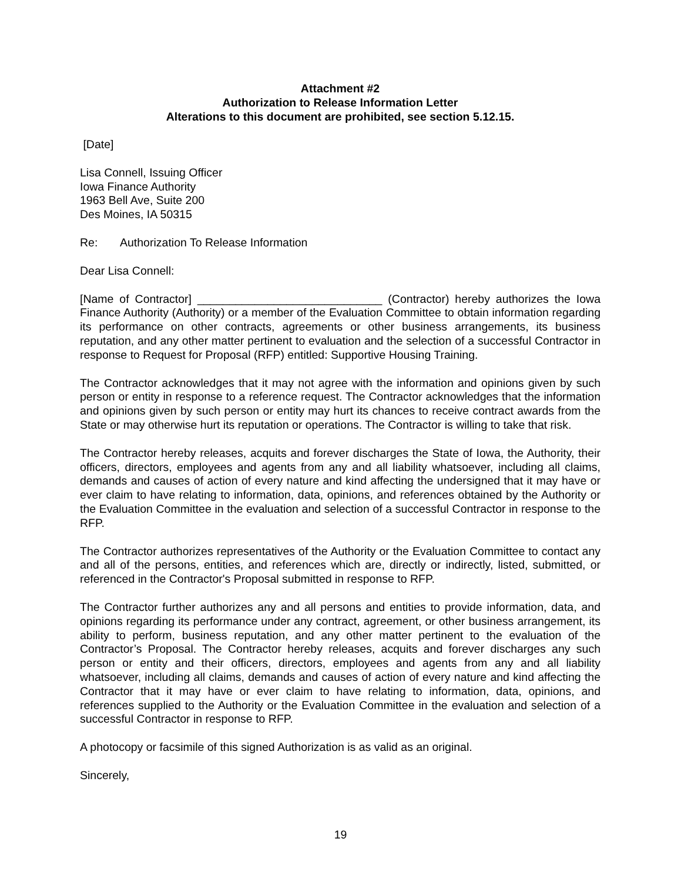Attachment #2
Authorization to Release Information Letter
Alterations to this document are prohibited, see section 5.12.15.
[Date]
Lisa Connell, Issuing Officer
Iowa Finance Authority
1963 Bell Ave, Suite 200
Des Moines, IA 50315
Re: Authorization To Release Information
Dear Lisa Connell:
[Name of Contractor] _____________________________ (Contractor) hereby authorizes the Iowa Finance Authority (Authority) or a member of the Evaluation Committee to obtain information regarding its performance on other contracts, agreements or other business arrangements, its business reputation, and any other matter pertinent to evaluation and the selection of a successful Contractor in response to Request for Proposal (RFP) entitled: Supportive Housing Training.
The Contractor acknowledges that it may not agree with the information and opinions given by such person or entity in response to a reference request. The Contractor acknowledges that the information and opinions given by such person or entity may hurt its chances to receive contract awards from the State or may otherwise hurt its reputation or operations. The Contractor is willing to take that risk.
The Contractor hereby releases, acquits and forever discharges the State of Iowa, the Authority, their officers, directors, employees and agents from any and all liability whatsoever, including all claims, demands and causes of action of every nature and kind affecting the undersigned that it may have or ever claim to have relating to information, data, opinions, and references obtained by the Authority or the Evaluation Committee in the evaluation and selection of a successful Contractor in response to the RFP.
The Contractor authorizes representatives of the Authority or the Evaluation Committee to contact any and all of the persons, entities, and references which are, directly or indirectly, listed, submitted, or referenced in the Contractor's Proposal submitted in response to RFP.
The Contractor further authorizes any and all persons and entities to provide information, data, and opinions regarding its performance under any contract, agreement, or other business arrangement, its ability to perform, business reputation, and any other matter pertinent to the evaluation of the Contractor’s Proposal. The Contractor hereby releases, acquits and forever discharges any such person or entity and their officers, directors, employees and agents from any and all liability whatsoever, including all claims, demands and causes of action of every nature and kind affecting the Contractor that it may have or ever claim to have relating to information, data, opinions, and references supplied to the Authority or the Evaluation Committee in the evaluation and selection of a successful Contractor in response to RFP.
A photocopy or facsimile of this signed Authorization is as valid as an original.
Sincerely,
19